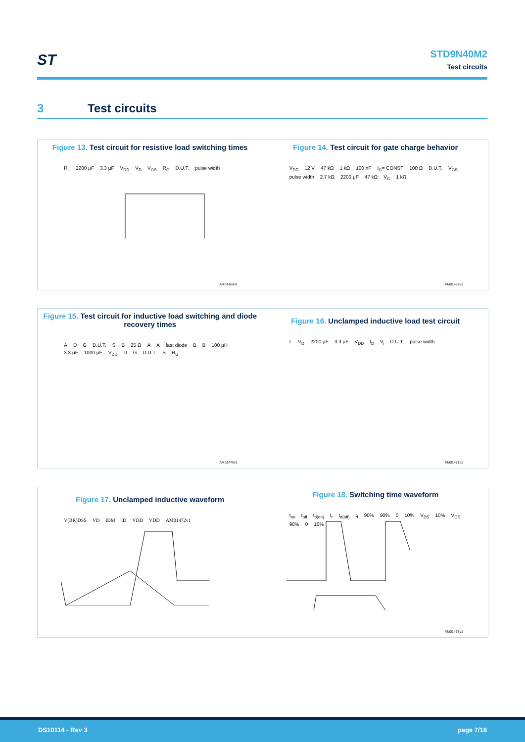ST
STD9N40M2
Test circuits
3 Test circuits
Figure 13. Test circuit for resistive load switching times
R<sub>L</sub> 2200 μF 3.3 μF V<sub>DD</sub> V<sub>D</sub> V<sub>GS</sub> R<sub>G</sub> D.U.T. pulse width
AM01468v1
Figure 14. Test circuit for gate charge behavior
V<sub>DD</sub> 12 V 47 kΩ 1 kΩ 100 nF I<sub>G</sub>= CONST 100 Ω D.U.T. V<sub>GS</sub> pulse width 2.7 kΩ 2200 μF 47 kΩ V<sub>G</sub> 1 kΩ
AM01469v1
Figure 15. Test circuit for inductive load switching and diode recovery times
A D G D.U.T. S B 25 Ω A A fast diode B B 100 μH 3.3 μF 1000 μF V<sub>DD</sub> D G D.U.T. S R<sub>G</sub>
AM01470v1
Figure 16. Unclamped inductive load test circuit
L V<sub>D</sub> 2200 μF 3.3 μF V<sub>DD</sub> I<sub>D</sub> V<sub>i</sub> D.U.T. pulse width
AM01471v1
Figure 17. Unclamped inductive waveform
V(BR)DSS VD IDM ID VDD VDD AM01472v1
Figure 18. Switching time waveform
t<sub>on</sub> t<sub>off</sub> t<sub>d(on)</sub> t<sub>r</sub> t<sub>d(off)</sub> t<sub>f</sub> 90% 90% 0 10% V<sub>DS</sub> 10% V<sub>GS</sub> 90% 0 10%
AM01473v1
DS10114 - Rev 3 page 7/18